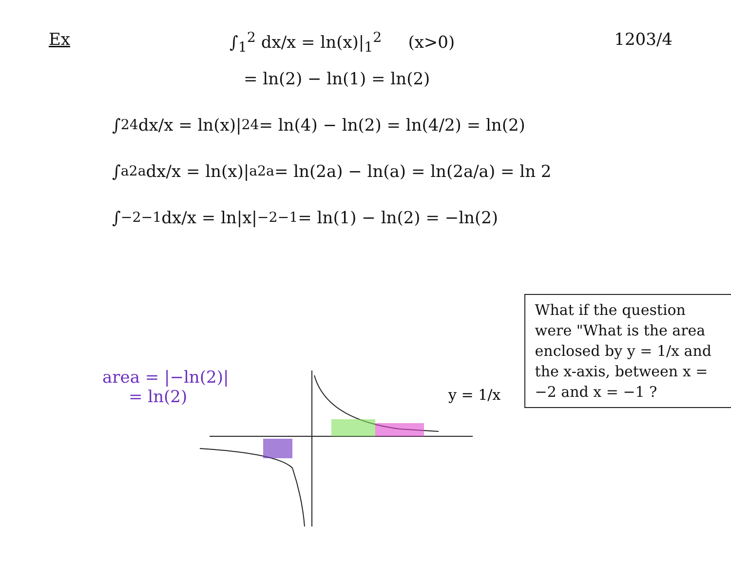Ex ∫<sub>1</sub><sup>2</sup> dx/x = ln(x)|<sub>1</sub><sup>2</sup> (x>0) 1203/4
= ln(2) − ln(1) = ln(2)
∫<sub>2</sub><sup>4</sup> dx/x = ln(x)|<sub>2</sub><sup>4</sup> = ln(4) − ln(2) = ln(4/2) = ln(2)
∫<sub>a</sub><sup>2a</sup> dx/x = ln(x)|<sub>a</sub><sup>2a</sup> = ln(2a) − ln(a) = ln(2a/a) = ln 2
∫<sub>−2</sub><sup>−1</sup> dx/x = ln|x|<sub>−2</sub><sup>−1</sup> = ln(1) − ln(2) = −ln(2)
y = 1/x
area = |−ln(2)|
= ln(2)
What if the question were "What is the area enclosed by y = 1/x and the x-axis, between x = −2 and x = −1 ?